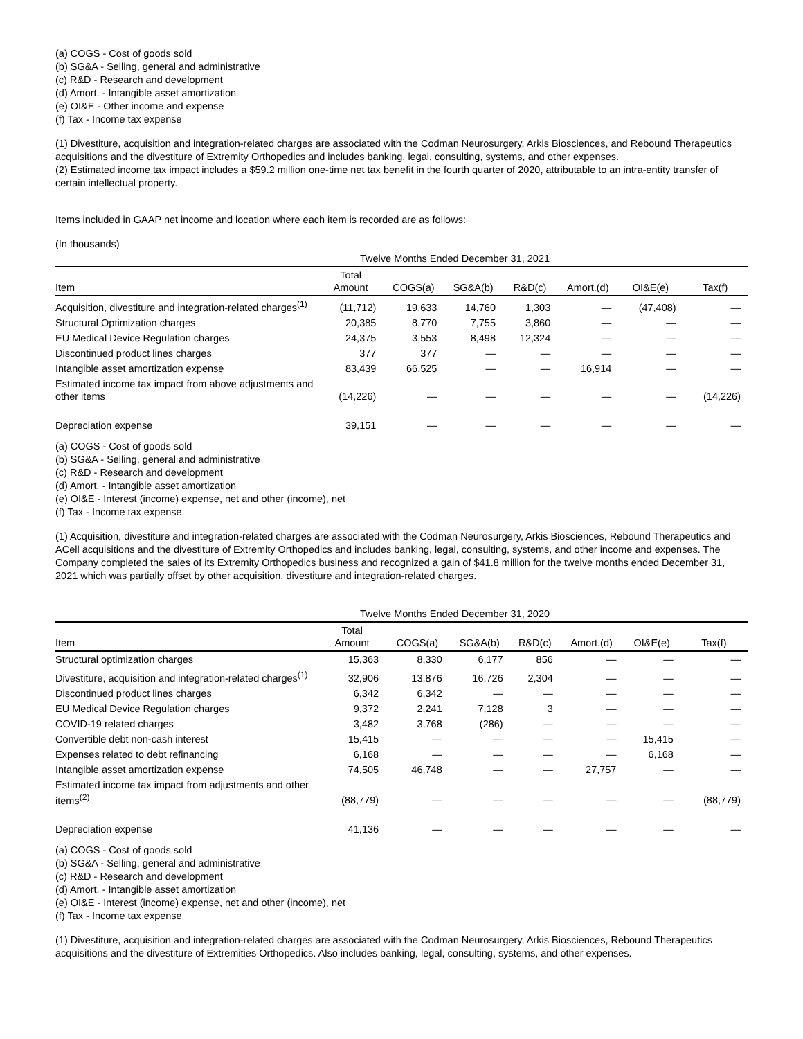(a) COGS - Cost of goods sold
(b) SG&A - Selling, general and administrative
(c) R&D - Research and development
(d) Amort. - Intangible asset amortization
(e) OI&E - Other income and expense
(f) Tax - Income tax expense
(1) Divestiture, acquisition and integration-related charges are associated with the Codman Neurosurgery, Arkis Biosciences, and Rebound Therapeutics acquisitions and the divestiture of Extremity Orthopedics and includes banking, legal, consulting, systems, and other expenses.
(2) Estimated income tax impact includes a $59.2 million one-time net tax benefit in the fourth quarter of 2020, attributable to an intra-entity transfer of certain intellectual property.
Items included in GAAP net income and location where each item is recorded are as follows:
(In thousands)
| | Twelve Months Ended December 31, 2021 | | | | | | |
| Item | Total Amount | COGS(a) | SG&A(b) | R&D(c) | Amort.(d) | OI&E(e) | Tax(f) |
| Acquisition, divestiture and integration-related charges<sup>(1)</sup> | (11,712) | 19,633 | 14,760 | 1,303 | — | (47,408) | — |
| Structural Optimization charges | 20,385 | 8,770 | 7,755 | 3,860 | — | — | — |
| EU Medical Device Regulation charges | 24,375 | 3,553 | 8,498 | 12,324 | — | — | — |
| Discontinued product lines charges | 377 | 377 | — | — | — | — | — |
| Intangible asset amortization expense | 83,439 | 66,525 | — | — | 16,914 | — | — |
| Estimated income tax impact from above adjustments and other items | (14,226) | — | — | — | — | — | (14,226) |
| Depreciation expense | 39,151 | — | — | — | — | — | — |
(a) COGS - Cost of goods sold
(b) SG&A - Selling, general and administrative
(c) R&D - Research and development
(d) Amort. - Intangible asset amortization
(e) OI&E - Interest (income) expense, net and other (income), net
(f) Tax - Income tax expense
(1) Acquisition, divestiture and integration-related charges are associated with the Codman Neurosurgery, Arkis Biosciences, Rebound Therapeutics and ACell acquisitions and the divestiture of Extremity Orthopedics and includes banking, legal, consulting, systems, and other income and expenses. The Company completed the sales of its Extremity Orthopedics business and recognized a gain of $41.8 million for the twelve months ended December 31, 2021 which was partially offset by other acquisition, divestiture and integration-related charges.
| | Twelve Months Ended December 31, 2020 | | | | | | |
| Item | Total Amount | COGS(a) | SG&A(b) | R&D(c) | Amort.(d) | OI&E(e) | Tax(f) |
| Structural optimization charges | 15,363 | 8,330 | 6,177 | 856 | — | — | — |
| Divestiture, acquisition and integration-related charges<sup>(1)</sup> | 32,906 | 13,876 | 16,726 | 2,304 | — | — | — |
| Discontinued product lines charges | 6,342 | 6,342 | — | — | — | — | — |
| EU Medical Device Regulation charges | 9,372 | 2,241 | 7,128 | 3 | — | — | — |
| COVID-19 related charges | 3,482 | 3,768 | (286) | — | — | — | — |
| Convertible debt non-cash interest | 15,415 | — | — | — | — | 15,415 | — |
| Expenses related to debt refinancing | 6,168 | — | — | — | — | 6,168 | — |
| Intangible asset amortization expense | 74,505 | 46,748 | — | — | 27,757 | — | — |
| Estimated income tax impact from adjustments and other items<sup>(2)</sup> | (88,779) | — | — | — | — | — | (88,779) |
| Depreciation expense | 41,136 | — | — | — | — | — | — |
(a) COGS - Cost of goods sold
(b) SG&A - Selling, general and administrative
(c) R&D - Research and development
(d) Amort. - Intangible asset amortization
(e) OI&E - Interest (income) expense, net and other (income), net
(f) Tax - Income tax expense
(1) Divestiture, acquisition and integration-related charges are associated with the Codman Neurosurgery, Arkis Biosciences, Rebound Therapeutics acquisitions and the divestiture of Extremities Orthopedics. Also includes banking, legal, consulting, systems, and other expenses.